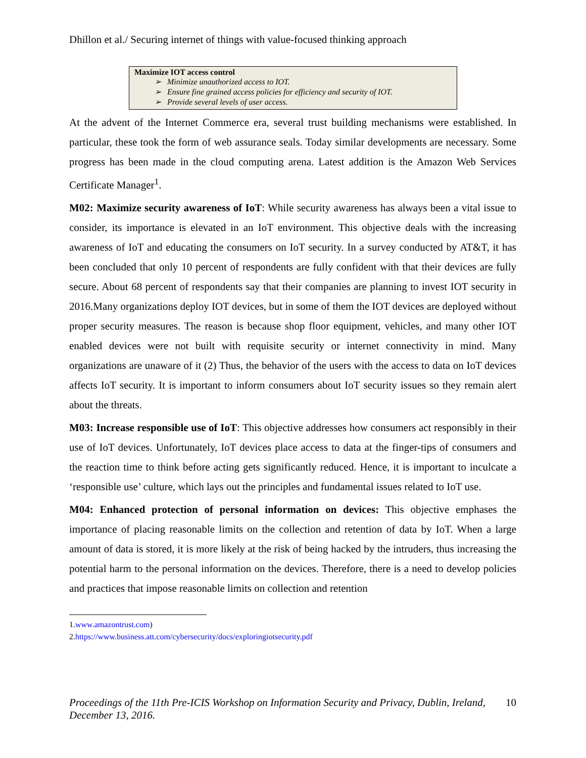Dhillon et al./ Securing internet of things with value-focused thinking approach
Maximize IOT access control
➢ Minimize unauthorized access to IOT.
➢ Ensure fine grained access policies for efficiency and security of IOT.
➢ Provide several levels of user access.
At the advent of the Internet Commerce era, several trust building mechanisms were established. In particular, these took the form of web assurance seals. Today similar developments are necessary. Some progress has been made in the cloud computing arena. Latest addition is the Amazon Web Services Certificate Manager<sup>1</sup>.
M02: Maximize security awareness of IoT: While security awareness has always been a vital issue to consider, its importance is elevated in an IoT environment. This objective deals with the increasing awareness of IoT and educating the consumers on IoT security. In a survey conducted by AT&T, it has been concluded that only 10 percent of respondents are fully confident with that their devices are fully secure. About 68 percent of respondents say that their companies are planning to invest IOT security in 2016.Many organizations deploy IOT devices, but in some of them the IOT devices are deployed without proper security measures. The reason is because shop floor equipment, vehicles, and many other IOT enabled devices were not built with requisite security or internet connectivity in mind. Many organizations are unaware of it (2) Thus, the behavior of the users with the access to data on IoT devices affects IoT security. It is important to inform consumers about IoT security issues so they remain alert about the threats.
M03: Increase responsible use of IoT: This objective addresses how consumers act responsibly in their use of IoT devices. Unfortunately, IoT devices place access to data at the finger-tips of consumers and the reaction time to think before acting gets significantly reduced. Hence, it is important to inculcate a ‘responsible use’ culture, which lays out the principles and fundamental issues related to IoT use.
M04: Enhanced protection of personal information on devices: This objective emphases the importance of placing reasonable limits on the collection and retention of data by IoT. When a large amount of data is stored, it is more likely at the risk of being hacked by the intruders, thus increasing the potential harm to the personal information on the devices. Therefore, there is a need to develop policies and practices that impose reasonable limits on collection and retention
1.www.amazontrust.com)
2.https://www.business.att.com/cybersecurity/docs/exploringiotsecurity.pdf
Proceedings of the 11th Pre-ICIS Workshop on Information Security and Privacy, Dublin, Ireland, December 13, 2016. 10